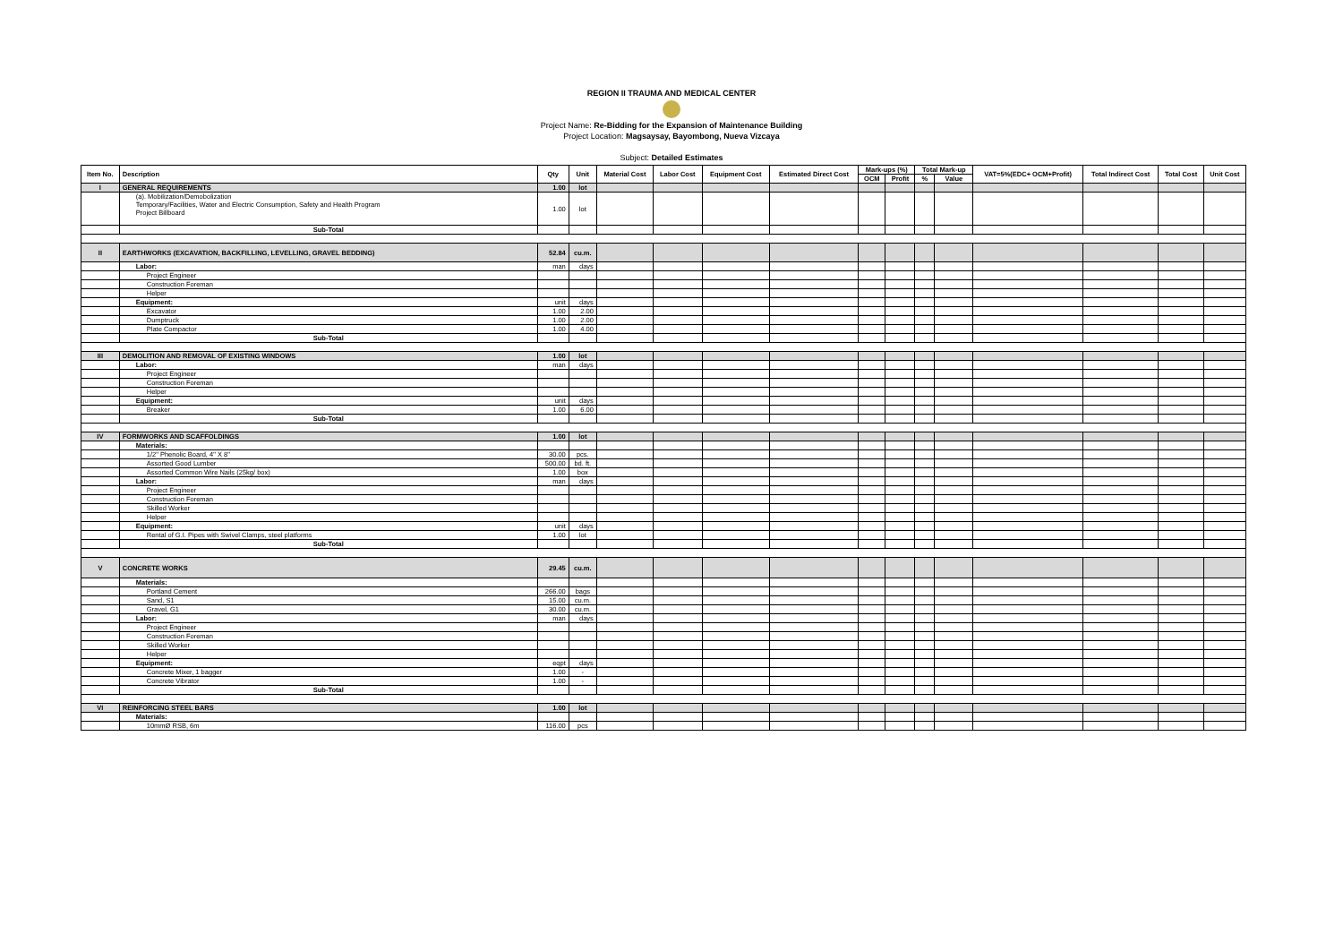REGION II TRAUMA AND MEDICAL CENTER
Project Name: Re-Bidding for the Expansion of Maintenance Building
Project Location: Magsaysay, Bayombong, Nueva Vizcaya
Subject: Detailed Estimates
| Item No. | Description | Qty | Unit | Material Cost | Labor Cost | Equipment Cost | Estimated Direct Cost | Mark-ups (%) | | Total Mark-up | | VAT=5%(EDC+ OCM+Profit) | Total Indirect Cost | Total Cost | Unit Cost |
| --- | --- | --- | --- | --- | --- | --- | --- | --- | --- | --- | --- | --- | --- | --- | --- |
| | | | | | | | | OCM | Profit | % | Value | | | | |
| I | GENERAL REQUIREMENTS | 1.00 | lot | | | | | | | | | | | | |
| | (a). Mobilization/Demobolization Temporary/Facilities, Water and Electric Consumption, Safety and Health Program Project Billboard | 1.00 | lot | | | | | | | | | | | | |
| | Sub-Total | | | | | | | | | | | | | | |
| II | EARTHWORKS (EXCAVATION, BACKFILLING, LEVELLING, GRAVEL BEDDING) | 52.84 | cu.m. | | | | | | | | | | | | |
| | Labor: | man | days | | | | | | | | | | | | |
| | Project Engineer | | | | | | | | | | | | | | |
| | Construction Foreman | | | | | | | | | | | | | | |
| | Helper | | | | | | | | | | | | | | |
| | Equipment: | unit | days | | | | | | | | | | | | |
| | Excavator | 1.00 | 2.00 | | | | | | | | | | | | |
| | Dumptruck | 1.00 | 2.00 | | | | | | | | | | | | |
| | Plate Compactor | 1.00 | 4.00 | | | | | | | | | | | | |
| | Sub-Total | | | | | | | | | | | | | | |
| III | DEMOLITION AND REMOVAL OF EXISTING WINDOWS | 1.00 | lot | | | | | | | | | | | | |
| | Labor: | man | days | | | | | | | | | | | | |
| | Project Engineer | | | | | | | | | | | | | | |
| | Construction Foreman | | | | | | | | | | | | | | |
| | Helper | | | | | | | | | | | | | | |
| | Equipment: | unit | days | | | | | | | | | | | | |
| | Breaker | 1.00 | 6.00 | | | | | | | | | | | | |
| | Sub-Total | | | | | | | | | | | | | | |
| IV | FORMWORKS AND SCAFFOLDINGS | 1.00 | lot | | | | | | | | | | | | |
| | Materials: | | | | | | | | | | | | | | |
| | 1/2" Phenolic Board, 4" X 8" | 30.00 | pcs. | | | | | | | | | | | | |
| | Assorted Good Lumber | 500.00 | bd. ft. | | | | | | | | | | | | |
| | Assorted Common Wire Nails (25kg/ box) | 1.00 | box | | | | | | | | | | | | |
| | Labor: | man | days | | | | | | | | | | | | |
| | Project Engineer | | | | | | | | | | | | | | |
| | Construction Foreman | | | | | | | | | | | | | | |
| | Skilled Worker | | | | | | | | | | | | | | |
| | Helper | | | | | | | | | | | | | | |
| | Equipment: | unit | days | | | | | | | | | | | | |
| | Rental of G.I. Pipes with Swivel Clamps, steel platforms | 1.00 | lot | | | | | | | | | | | | |
| | Sub-Total | | | | | | | | | | | | | | |
| V | CONCRETE WORKS | 29.45 | cu.m. | | | | | | | | | | | | |
| | Materials: | | | | | | | | | | | | | | |
| | Portland Cement | 266.00 | bags | | | | | | | | | | | | |
| | Sand, S1 | 15.00 | cu.m. | | | | | | | | | | | | |
| | Gravel, G1 | 30.00 | cu.m. | | | | | | | | | | | | |
| | Labor: | man | days | | | | | | | | | | | | |
| | Project Engineer | | | | | | | | | | | | | | |
| | Construction Foreman | | | | | | | | | | | | | | |
| | Skilled Worker | | | | | | | | | | | | | | |
| | Helper | | | | | | | | | | | | | | |
| | Equipment: | eqpt | days | | | | | | | | | | | | |
| | Concrete Mixer, 1 bagger | 1.00 | - | | | | | | | | | | | | |
| | Concrete Vibrator | 1.00 | - | | | | | | | | | | | | |
| | Sub-Total | | | | | | | | | | | | | | |
| VI | REINFORCING STEEL BARS | 1.00 | lot | | | | | | | | | | | | |
| | Materials: | | | | | | | | | | | | | | |
| | 10mmØ RSB, 6m | 116.00 | pcs | | | | | | | | | | | | |